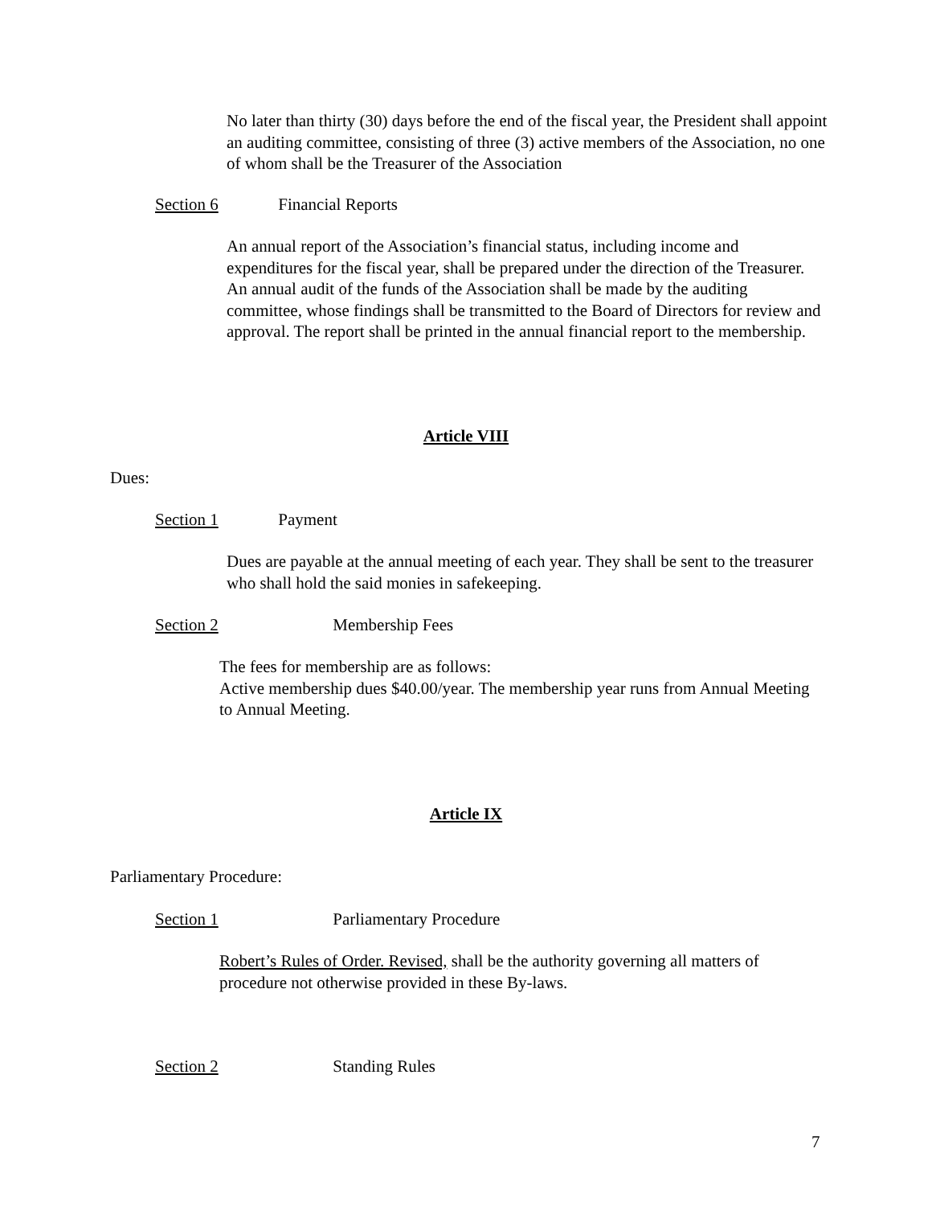No later than thirty (30) days before the end of the fiscal year, the President shall appoint an auditing committee, consisting of three (3) active members of the Association, no one of whom shall be the Treasurer of the Association
Section 6 Financial Reports
An annual report of the Association’s financial status, including income and expenditures for the fiscal year, shall be prepared under the direction of the Treasurer. An annual audit of the funds of the Association shall be made by the auditing committee, whose findings shall be transmitted to the Board of Directors for review and approval. The report shall be printed in the annual financial report to the membership.
Article VIII
Dues:
Section 1 Payment
Dues are payable at the annual meeting of each year. They shall be sent to the treasurer who shall hold the said monies in safekeeping.
Section 2 Membership Fees
The fees for membership are as follows:
Active membership dues $40.00/year. The membership year runs from Annual Meeting to Annual Meeting.
Article IX
Parliamentary Procedure:
Section 1 Parliamentary Procedure
Robert’s Rules of Order. Revised, shall be the authority governing all matters of procedure not otherwise provided in these By-laws.
Section 2 Standing Rules
7